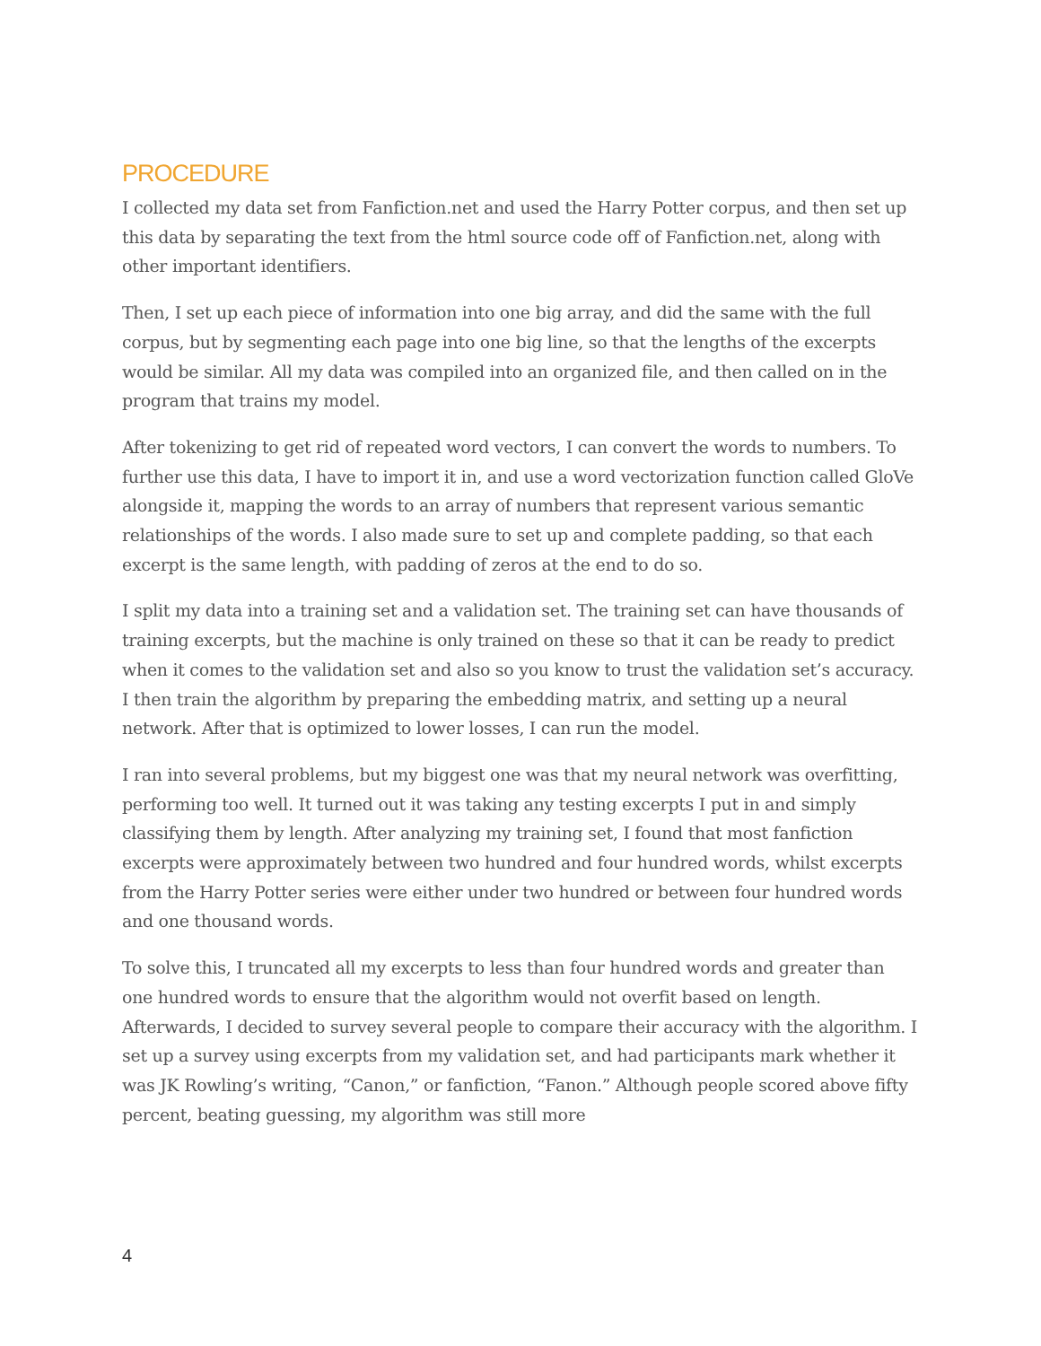PROCEDURE
I collected my data set from Fanfiction.net and used the Harry Potter corpus, and then set up this data by separating the text from the html source code off of Fanfiction.net, along with other important identifiers.
Then, I set up each piece of information into one big array, and did the same with the full corpus, but by segmenting each page into one big line, so that the lengths of the excerpts would be similar. All my data was compiled into an organized file, and then called on in the program that trains my model.
After tokenizing to get rid of repeated word vectors, I can convert the words to numbers. To further use this data, I have to import it in, and use a word vectorization function called GloVe alongside it, mapping the words to an array of numbers that represent various semantic relationships of the words. I also made sure to set up and complete padding, so that each excerpt is the same length, with padding of zeros at the end to do so.
I split my data into a training set and a validation set. The training set can have thousands of training excerpts, but the machine is only trained on these so that it can be ready to predict when it comes to the validation set and also so you know to trust the validation set’s accuracy. I then train the algorithm by preparing the embedding matrix, and setting up a neural network. After that is optimized to lower losses, I can run the model.
I ran into several problems, but my biggest one was that my neural network was overfitting, performing too well. It turned out it was taking any testing excerpts I put in and simply classifying them by length. After analyzing my training set, I found that most fanfiction excerpts were approximately between two hundred and four hundred words, whilst excerpts from the Harry Potter series were either under two hundred or between four hundred words and one thousand words.
To solve this, I truncated all my excerpts to less than four hundred words and greater than one hundred words to ensure that the algorithm would not overfit based on length. Afterwards, I decided to survey several people to compare their accuracy with the algorithm. I set up a survey using excerpts from my validation set, and had participants mark whether it was JK Rowling’s writing, “Canon,” or fanfiction, “Fanon.” Although people scored above fifty percent, beating guessing, my algorithm was still more
4